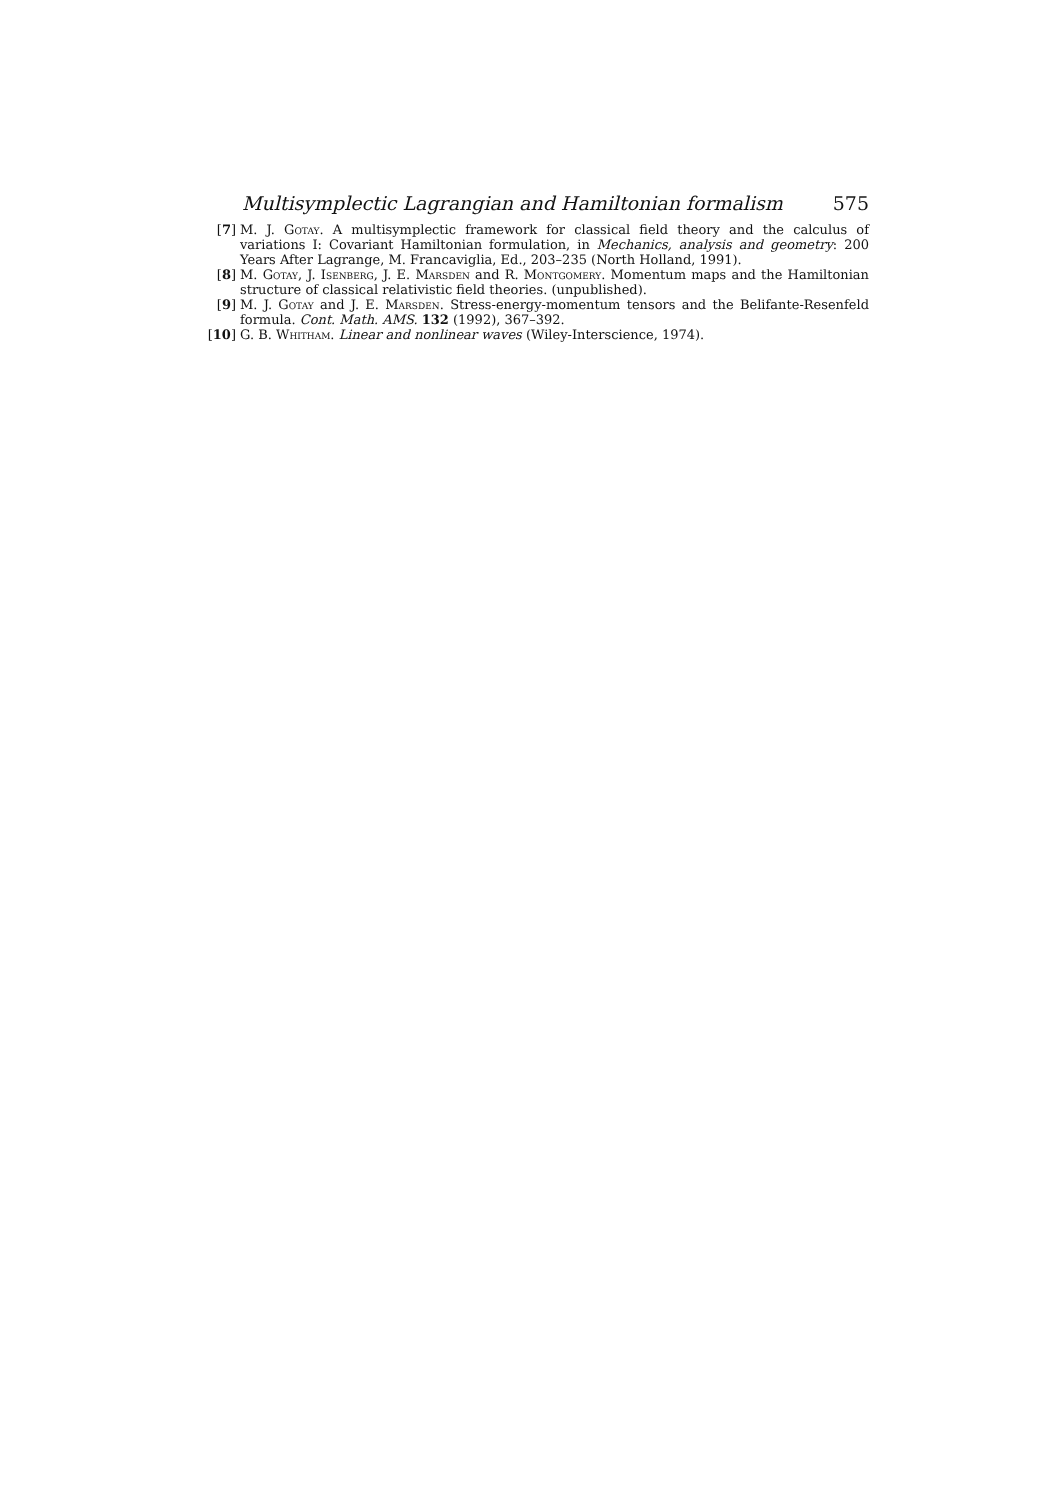Multisymplectic Lagrangian and Hamiltonian formalism 575
[7] M. J. Gotay. A multisymplectic framework for classical field theory and the calculus of variations I: Covariant Hamiltonian formulation, in Mechanics, analysis and geometry: 200 Years After Lagrange, M. Francaviglia, Ed., 203–235 (North Holland, 1991).
[8] M. Gotay, J. Isenberg, J. E. Marsden and R. Montgomery. Momentum maps and the Hamiltonian structure of classical relativistic field theories. (unpublished).
[9] M. J. Gotay and J. E. Marsden. Stress-energy-momentum tensors and the Belifante-Resenfeld formula. Cont. Math. AMS. 132 (1992), 367–392.
[10] G. B. Whitham. Linear and nonlinear waves (Wiley-Interscience, 1974).